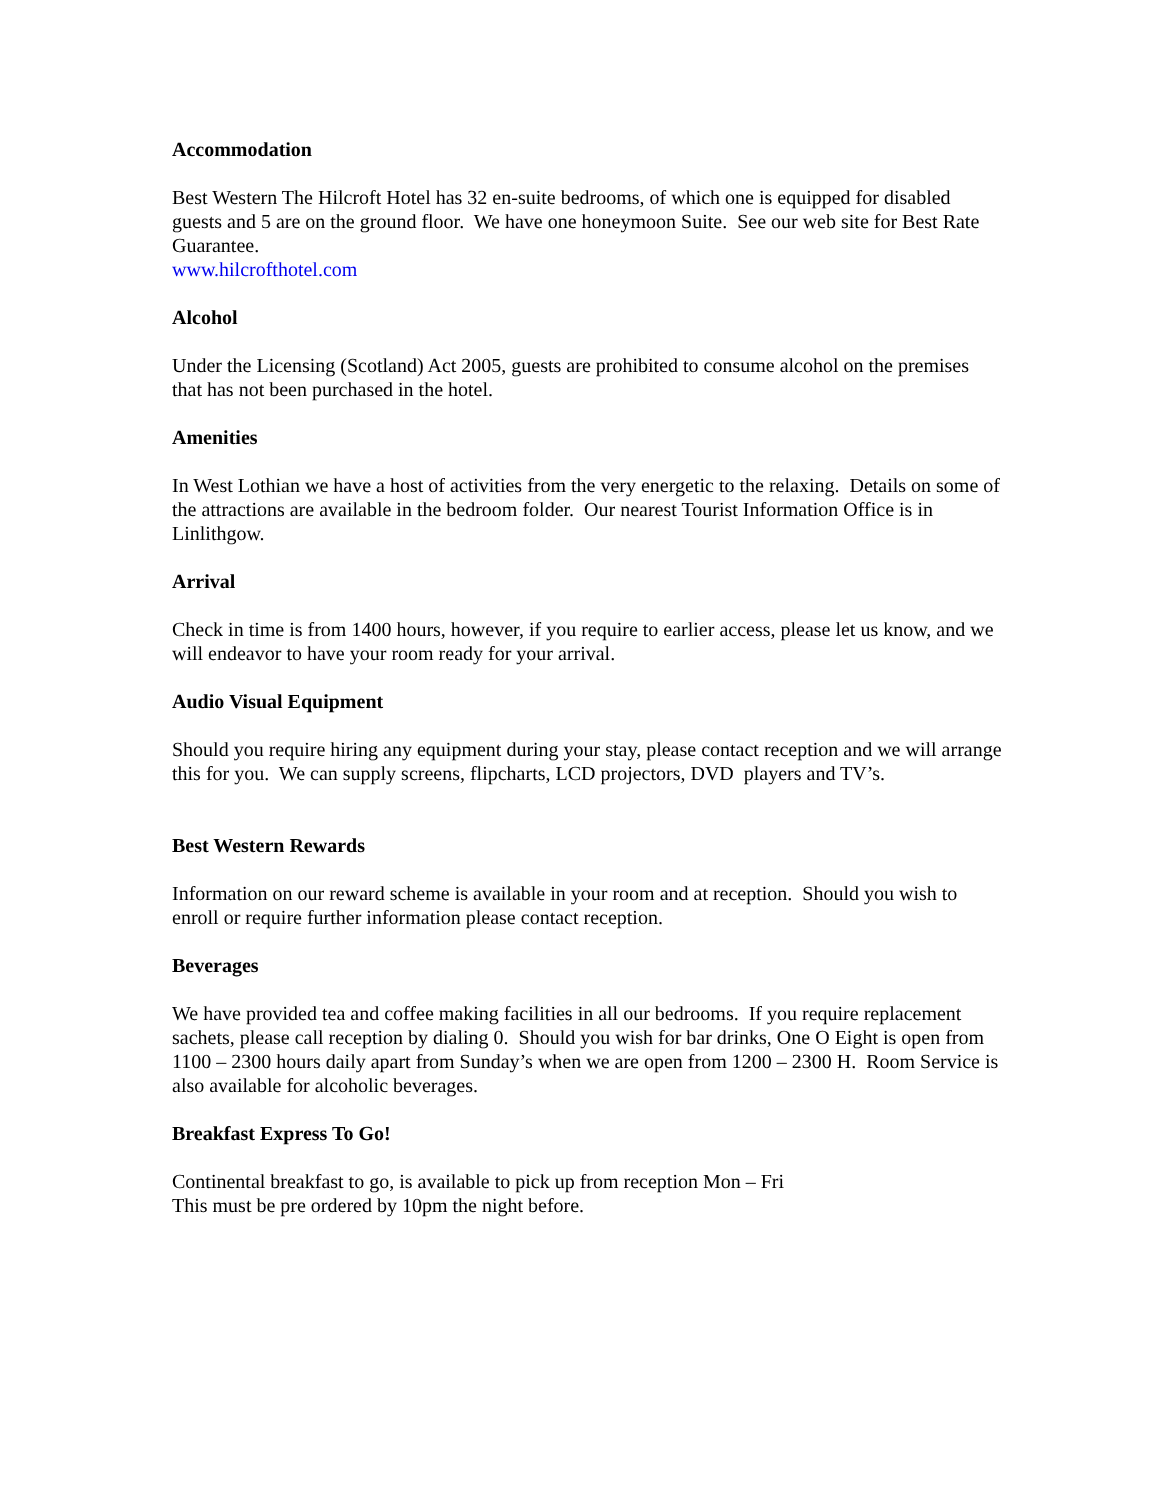Accommodation
Best Western The Hilcroft Hotel has 32 en-suite bedrooms, of which one is equipped for disabled guests and 5 are on the ground floor. We have one honeymoon Suite. See our web site for Best Rate Guarantee.
www.hilcrofthotel.com
Alcohol
Under the Licensing (Scotland) Act 2005, guests are prohibited to consume alcohol on the premises that has not been purchased in the hotel.
Amenities
In West Lothian we have a host of activities from the very energetic to the relaxing. Details on some of the attractions are available in the bedroom folder. Our nearest Tourist Information Office is in Linlithgow.
Arrival
Check in time is from 1400 hours, however, if you require to earlier access, please let us know, and we will endeavor to have your room ready for your arrival.
Audio Visual Equipment
Should you require hiring any equipment during your stay, please contact reception and we will arrange this for you. We can supply screens, flipcharts, LCD projectors, DVD players and TV’s.
Best Western Rewards
Information on our reward scheme is available in your room and at reception. Should you wish to enroll or require further information please contact reception.
Beverages
We have provided tea and coffee making facilities in all our bedrooms. If you require replacement sachets, please call reception by dialing 0. Should you wish for bar drinks, One O Eight is open from 1100 – 2300 hours daily apart from Sunday’s when we are open from 1200 – 2300 H. Room Service is also available for alcoholic beverages.
Breakfast Express To Go!
Continental breakfast to go, is available to pick up from reception Mon – Fri
This must be pre ordered by 10pm the night before.